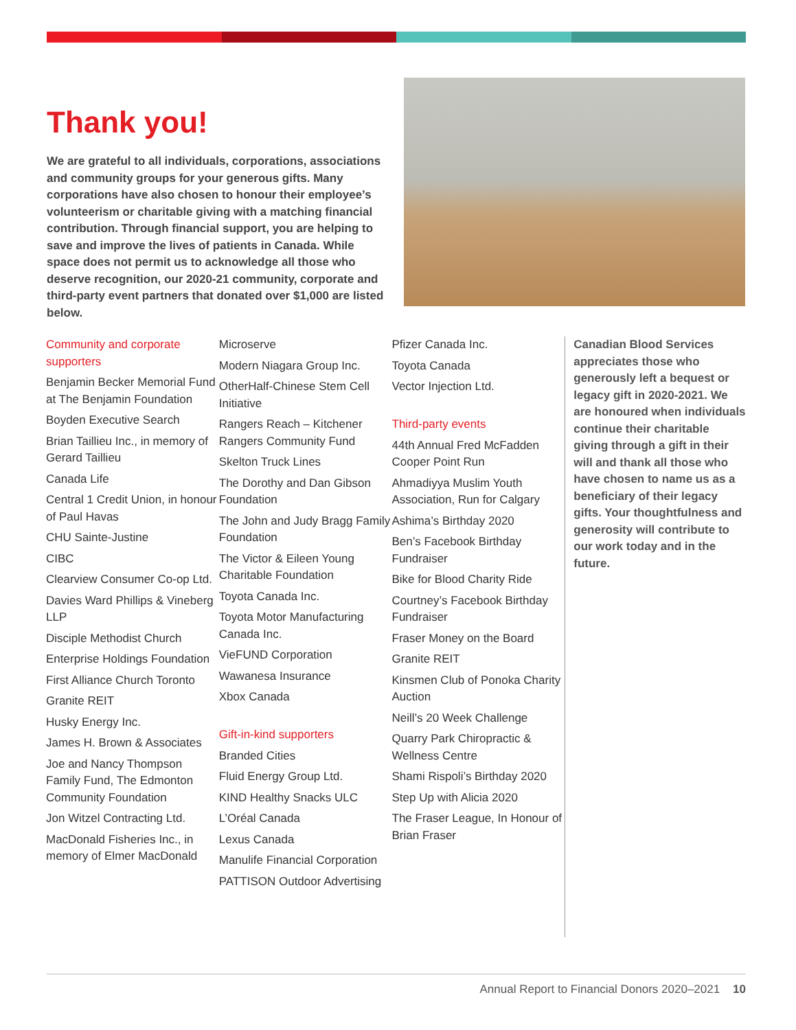Thank you!
We are grateful to all individuals, corporations, associations and community groups for your generous gifts. Many corporations have also chosen to honour their employee’s volunteerism or charitable giving with a matching financial contribution. Through financial support, you are helping to save and improve the lives of patients in Canada. While space does not permit us to acknowledge all those who deserve recognition, our 2020-21 community, corporate and third-party event partners that donated over $1,000 are listed below.
Community and corporate supporters
Benjamin Becker Memorial Fund at The Benjamin Foundation
Boyden Executive Search
Brian Taillieu Inc., in memory of Gerard Taillieu
Canada Life
Central 1 Credit Union, in honour of Paul Havas
CHU Sainte-Justine
CIBC
Clearview Consumer Co-op Ltd.
Davies Ward Phillips & Vineberg LLP
Disciple Methodist Church
Enterprise Holdings Foundation
First Alliance Church Toronto
Granite REIT
Husky Energy Inc.
James H. Brown & Associates
Joe and Nancy Thompson Family Fund, The Edmonton Community Foundation
Jon Witzel Contracting Ltd.
MacDonald Fisheries Inc., in memory of Elmer MacDonald
Microserve
Modern Niagara Group Inc.
OtherHalf-Chinese Stem Cell Initiative
Rangers Reach – Kitchener Rangers Community Fund
Skelton Truck Lines
The Dorothy and Dan Gibson Foundation
The John and Judy Bragg Family Foundation
The Victor & Eileen Young Charitable Foundation
Toyota Canada Inc.
Toyota Motor Manufacturing Canada Inc.
VieFUND Corporation
Wawanesa Insurance
Xbox Canada
Gift-in-kind supporters
Branded Cities
Fluid Energy Group Ltd.
KIND Healthy Snacks ULC
L’Oréal Canada
Lexus Canada
Manulife Financial Corporation
PATTISON Outdoor Advertising
Pfizer Canada Inc.
Toyota Canada
Vector Injection Ltd.
Third-party events
44th Annual Fred McFadden Cooper Point Run
Ahmadiyya Muslim Youth Association, Run for Calgary
Ashima’s Birthday 2020
Ben’s Facebook Birthday Fundraiser
Bike for Blood Charity Ride
Courtney’s Facebook Birthday Fundraiser
Fraser Money on the Board
Granite REIT
Kinsmen Club of Ponoka Charity Auction
Neill’s 20 Week Challenge
Quarry Park Chiropractic & Wellness Centre
Shami Rispoli’s Birthday 2020
Step Up with Alicia 2020
The Fraser League, In Honour of Brian Fraser
Canadian Blood Services appreciates those who generously left a bequest or legacy gift in 2020-2021. We are honoured when individuals continue their charitable giving through a gift in their will and thank all those who have chosen to name us as a beneficiary of their legacy gifts. Your thoughtfulness and generosity will contribute to our work today and in the future.
Annual Report to Financial Donors 2020–2021 10